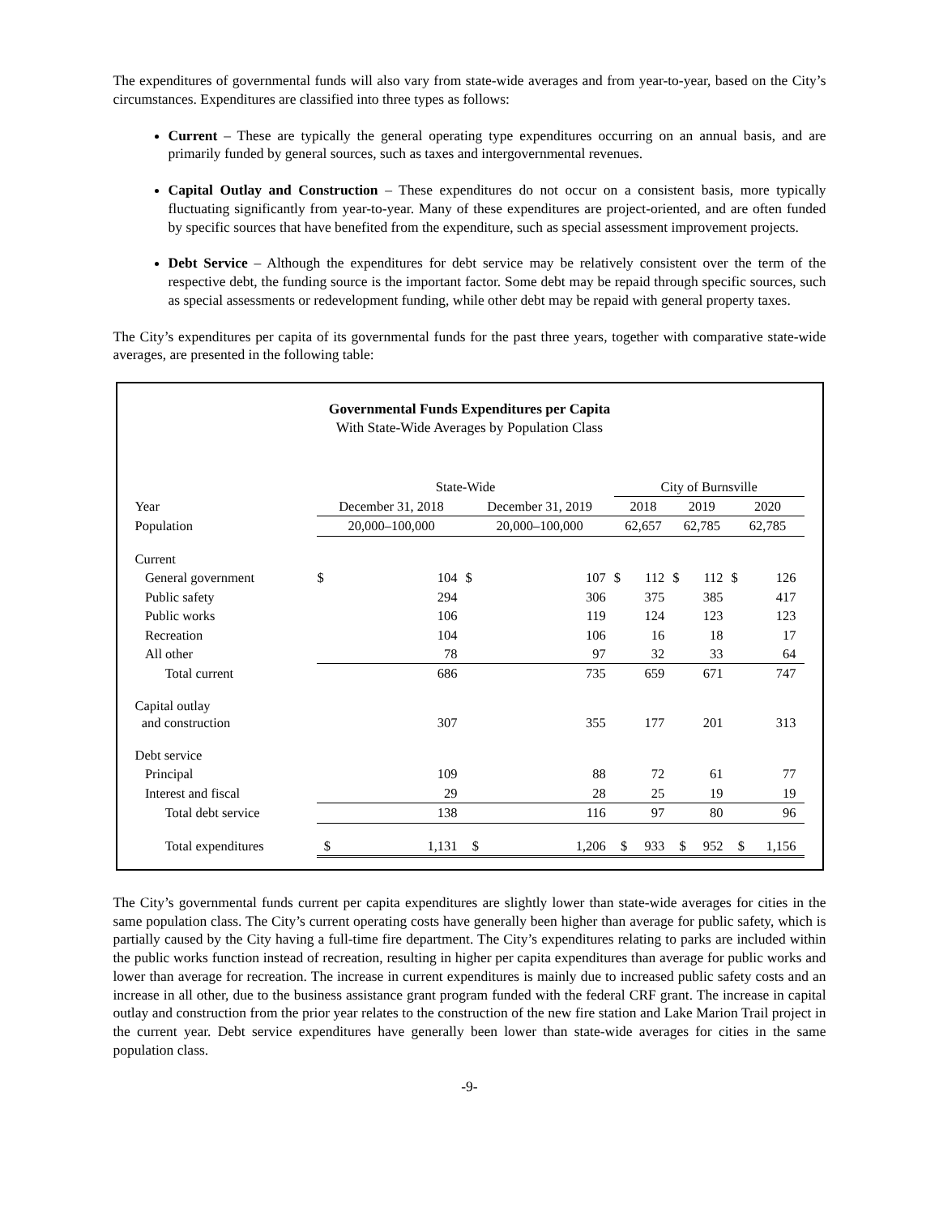The expenditures of governmental funds will also vary from state-wide averages and from year-to-year, based on the City’s circumstances. Expenditures are classified into three types as follows:
Current – These are typically the general operating type expenditures occurring on an annual basis, and are primarily funded by general sources, such as taxes and intergovernmental revenues.
Capital Outlay and Construction – These expenditures do not occur on a consistent basis, more typically fluctuating significantly from year-to-year. Many of these expenditures are project-oriented, and are often funded by specific sources that have benefited from the expenditure, such as special assessment improvement projects.
Debt Service – Although the expenditures for debt service may be relatively consistent over the term of the respective debt, the funding source is the important factor. Some debt may be repaid through specific sources, such as special assessments or redevelopment funding, while other debt may be repaid with general property taxes.
The City’s expenditures per capita of its governmental funds for the past three years, together with comparative state-wide averages, are presented in the following table:
Governmental Funds Expenditures per Capita
With State-Wide Averages by Population Class
| | State-Wide | | | | City of Burnsville | | | | | |
| --- | --- | --- | --- | --- | --- | --- | --- | --- | --- | --- |
| Year | December 31, 2018 | | December 31, 2019 | | 2018 | | 2019 | | 2020 | |
| Population | 20,000–100,000 | | 20,000–100,000 | | 62,657 | | 62,785 | | 62,785 | |
| Current | | | | | | | | | | |
| General government | $ | 104 | $ | 107 | $ | 112 | $ | 112 | $ | 126 |
| Public safety | | 294 | | 306 | | 375 | | 385 | | 417 |
| Public works | | 106 | | 119 | | 124 | | 123 | | 123 |
| Recreation | | 104 | | 106 | | 16 | | 18 | | 17 |
| All other | | 78 | | 97 | | 32 | | 33 | | 64 |
| Total current | | 686 | | 735 | | 659 | | 671 | | 747 |
| Capital outlay and construction | | 307 | | 355 | | 177 | | 201 | | 313 |
| Debt service | | | | | | | | | | |
| Principal | | 109 | | 88 | | 72 | | 61 | | 77 |
| Interest and fiscal | | 29 | | 28 | | 25 | | 19 | | 19 |
| Total debt service | | 138 | | 116 | | 97 | | 80 | | 96 |
| Total expenditures | $ | 1,131 | $ | 1,206 | $ | 933 | $ | 952 | $ | 1,156 |
The City’s governmental funds current per capita expenditures are slightly lower than state-wide averages for cities in the same population class. The City’s current operating costs have generally been higher than average for public safety, which is partially caused by the City having a full-time fire department. The City’s expenditures relating to parks are included within the public works function instead of recreation, resulting in higher per capita expenditures than average for public works and lower than average for recreation. The increase in current expenditures is mainly due to increased public safety costs and an increase in all other, due to the business assistance grant program funded with the federal CRF grant. The increase in capital outlay and construction from the prior year relates to the construction of the new fire station and Lake Marion Trail project in the current year. Debt service expenditures have generally been lower than state-wide averages for cities in the same population class.
-9-